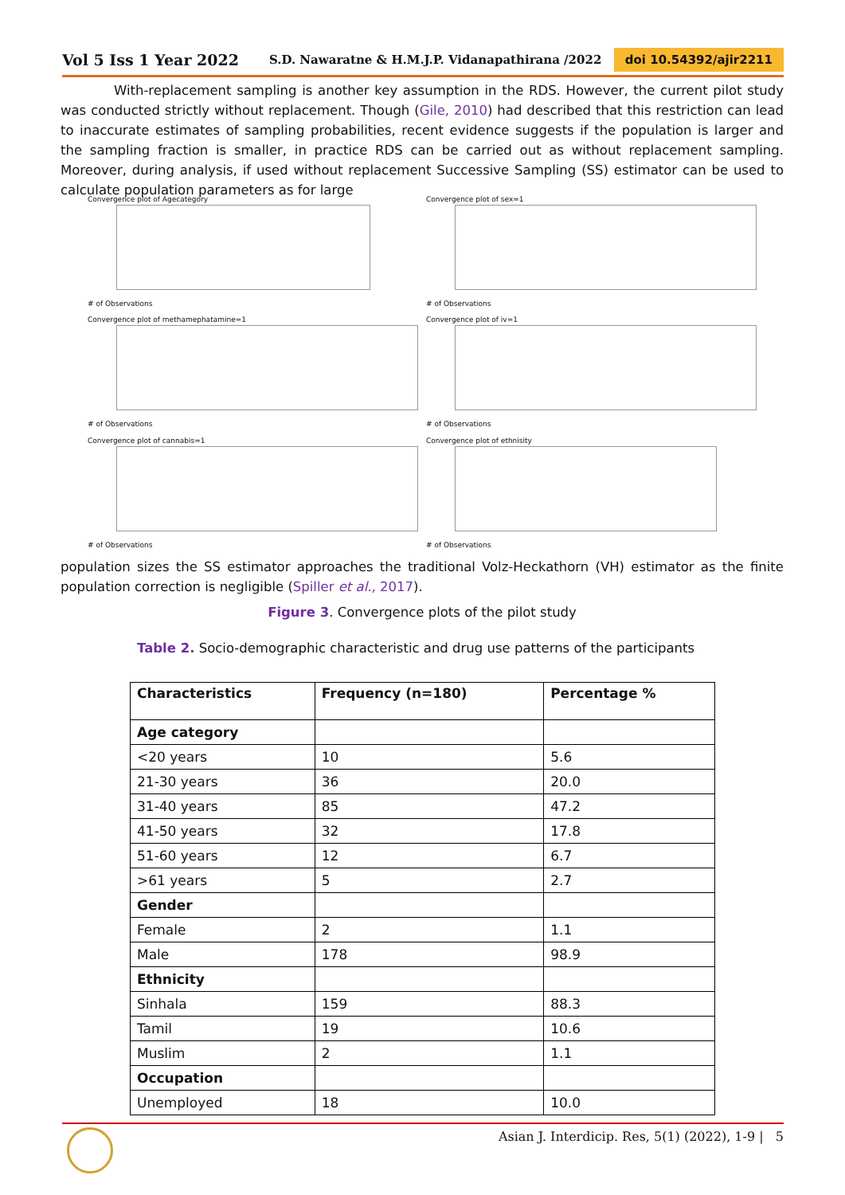Vol 5 Iss 1 Year 2022 S.D. Nawaratne & H.M.J.P. Vidanapathirana /2022 doi 10.54392/ajir2211
With-replacement sampling is another key assumption in the RDS. However, the current pilot study was conducted strictly without replacement. Though (Gile, 2010) had described that this restriction can lead to inaccurate estimates of sampling probabilities, recent evidence suggests if the population is larger and the sampling fraction is smaller, in practice RDS can be carried out as without replacement sampling. Moreover, during analysis, if used without replacement Successive Sampling (SS) estimator can be used to calculate population parameters as for large
Convergence plot of Agecategory
# of Observations
Convergence plot of sex=1
# of Observations
Convergence plot of methamephatamine=1
# of Observations
Convergence plot of iv=1
# of Observations
Convergence plot of cannabis=1
# of Observations
Convergence plot of ethnisity
# of Observations
population sizes the SS estimator approaches the traditional Volz-Heckathorn (VH) estimator as the finite population correction is negligible (Spiller et al., 2017).
Figure 3. Convergence plots of the pilot study
Table 2. Socio-demographic characteristic and drug use patterns of the participants
| Characteristics | Frequency (n=180) | Percentage % |
| --- | --- | --- |
| Age category | | |
| <20 years | 10 | 5.6 |
| 21-30 years | 36 | 20.0 |
| 31-40 years | 85 | 47.2 |
| 41-50 years | 32 | 17.8 |
| 51-60 years | 12 | 6.7 |
| >61 years | 5 | 2.7 |
| Gender | | |
| Female | 2 | 1.1 |
| Male | 178 | 98.9 |
| Ethnicity | | |
| Sinhala | 159 | 88.3 |
| Tamil | 19 | 10.6 |
| Muslim | 2 | 1.1 |
| Occupation | | |
| Unemployed | 18 | 10.0 |
Asian J. Interdicip. Res, 5(1) (2022), 1-9 | 5